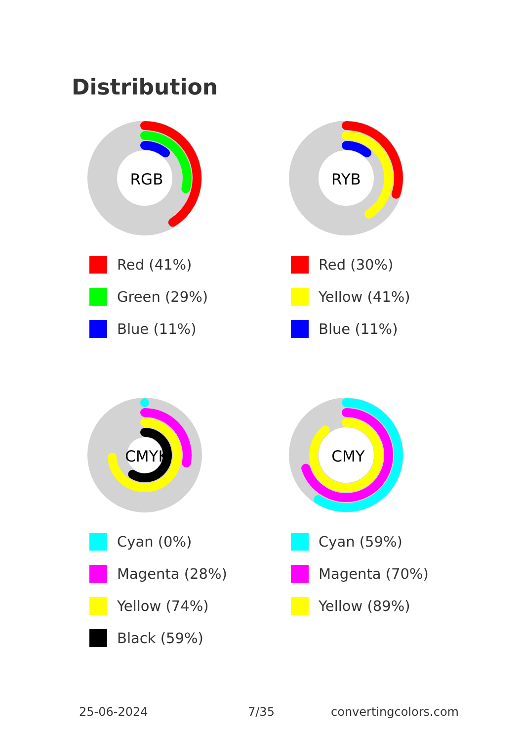Distribution
RGB
Red (41%)
Green (29%)
Blue (11%)
RYB
Red (30%)
Yellow (41%)
Blue (11%)
CMYK
Cyan (0%)
Magenta (28%)
Yellow (74%)
Black (59%)
CMY
Cyan (59%)
Magenta (70%)
Yellow (89%)
25-06-2024 7/35 convertingcolors.com